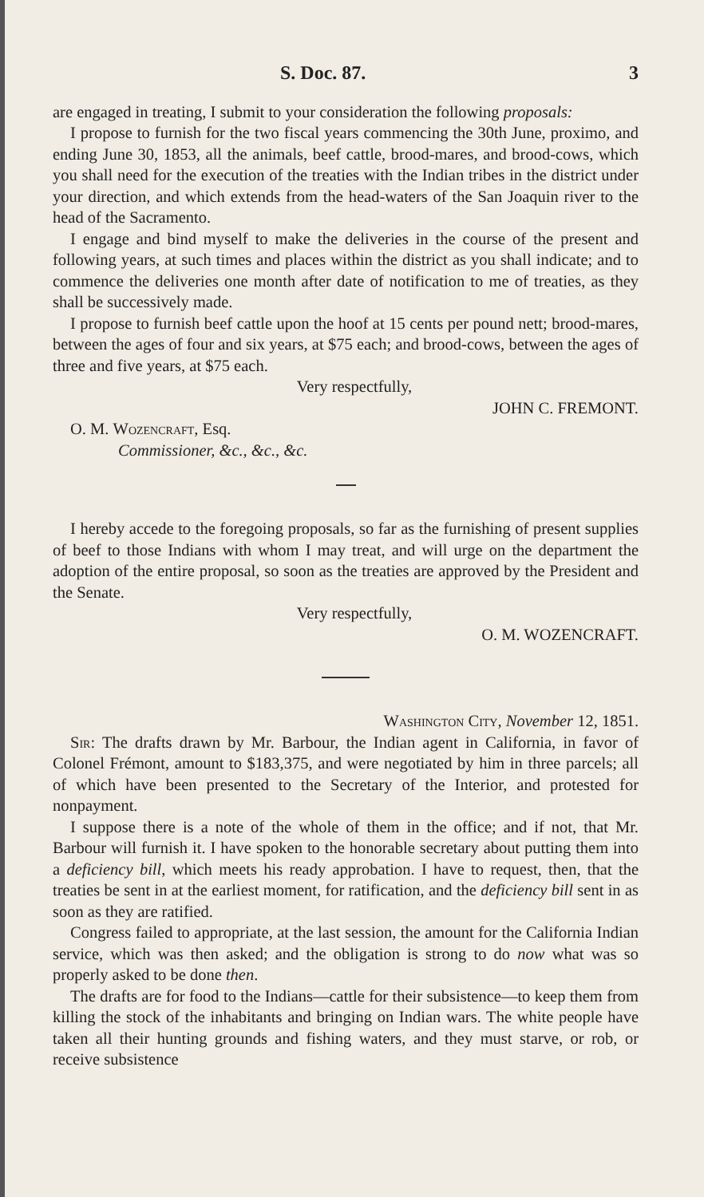S. Doc. 87. 3
are engaged in treating, I submit to your consideration the following proposals:
I propose to furnish for the two fiscal years commencing the 30th June, proximo, and ending June 30, 1853, all the animals, beef cattle, brood-mares, and brood-cows, which you shall need for the execution of the treaties with the Indian tribes in the district under your direction, and which extends from the head-waters of the San Joaquin river to the head of the Sacramento.
I engage and bind myself to make the deliveries in the course of the present and following years, at such times and places within the district as you shall indicate; and to commence the deliveries one month after date of notification to me of treaties, as they shall be successively made.
I propose to furnish beef cattle upon the hoof at 15 cents per pound nett; brood-mares, between the ages of four and six years, at $75 each; and brood-cows, between the ages of three and five years, at $75 each.
Very respectfully,
JOHN C. FREMONT.
O. M. Wozencraft, Esq.
Commissioner, &c., &c., &c.
I hereby accede to the foregoing proposals, so far as the furnishing of present supplies of beef to those Indians with whom I may treat, and will urge on the department the adoption of the entire proposal, so soon as the treaties are approved by the President and the Senate.
Very respectfully,
O. M. WOZENCRAFT.
Washington City, November 12, 1851.
Sir: The drafts drawn by Mr. Barbour, the Indian agent in California, in favor of Colonel Frémont, amount to $183,375, and were negotiated by him in three parcels; all of which have been presented to the Secretary of the Interior, and protested for nonpayment.
I suppose there is a note of the whole of them in the office; and if not, that Mr. Barbour will furnish it. I have spoken to the honorable secretary about putting them into a deficiency bill, which meets his ready approbation. I have to request, then, that the treaties be sent in at the earliest moment, for ratification, and the deficiency bill sent in as soon as they are ratified.
Congress failed to appropriate, at the last session, the amount for the California Indian service, which was then asked; and the obligation is strong to do now what was so properly asked to be done then.
The drafts are for food to the Indians—cattle for their subsistence—to keep them from killing the stock of the inhabitants and bringing on Indian wars. The white people have taken all their hunting grounds and fishing waters, and they must starve, or rob, or receive subsistence